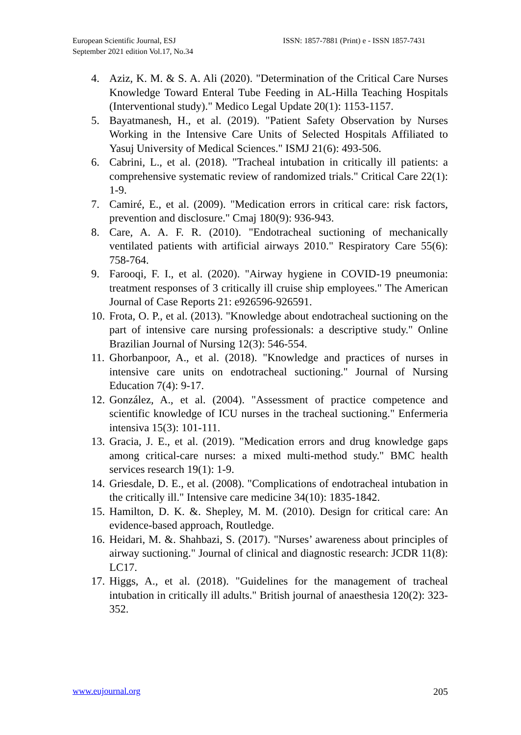European Scientific Journal, ESJ
September 2021 edition Vol.17, No.34
ISSN: 1857-7881 (Print) e - ISSN 1857-7431
4. Aziz, K. M. & S. A. Ali (2020). "Determination of the Critical Care Nurses Knowledge Toward Enteral Tube Feeding in AL-Hilla Teaching Hospitals (Interventional study)." Medico Legal Update 20(1): 1153-1157.
5. Bayatmanesh, H., et al. (2019). "Patient Safety Observation by Nurses Working in the Intensive Care Units of Selected Hospitals Affiliated to Yasuj University of Medical Sciences." ISMJ 21(6): 493-506.
6. Cabrini, L., et al. (2018). "Tracheal intubation in critically ill patients: a comprehensive systematic review of randomized trials." Critical Care 22(1): 1-9.
7. Camiré, E., et al. (2009). "Medication errors in critical care: risk factors, prevention and disclosure." Cmaj 180(9): 936-943.
8. Care, A. A. F. R. (2010). "Endotracheal suctioning of mechanically ventilated patients with artificial airways 2010." Respiratory Care 55(6): 758-764.
9. Farooqi, F. I., et al. (2020). "Airway hygiene in COVID-19 pneumonia: treatment responses of 3 critically ill cruise ship employees." The American Journal of Case Reports 21: e926596-926591.
10. Frota, O. P., et al. (2013). "Knowledge about endotracheal suctioning on the part of intensive care nursing professionals: a descriptive study." Online Brazilian Journal of Nursing 12(3): 546-554.
11. Ghorbanpoor, A., et al. (2018). "Knowledge and practices of nurses in intensive care units on endotracheal suctioning." Journal of Nursing Education 7(4): 9-17.
12. González, A., et al. (2004). "Assessment of practice competence and scientific knowledge of ICU nurses in the tracheal suctioning." Enfermeria intensiva 15(3): 101-111.
13. Gracia, J. E., et al. (2019). "Medication errors and drug knowledge gaps among critical-care nurses: a mixed multi-method study." BMC health services research 19(1): 1-9.
14. Griesdale, D. E., et al. (2008). "Complications of endotracheal intubation in the critically ill." Intensive care medicine 34(10): 1835-1842.
15. Hamilton, D. K. &. Shepley, M. M. (2010). Design for critical care: An evidence-based approach, Routledge.
16. Heidari, M. &. Shahbazi, S. (2017). "Nurses’ awareness about principles of airway suctioning." Journal of clinical and diagnostic research: JCDR 11(8): LC17.
17. Higgs, A., et al. (2018). "Guidelines for the management of tracheal intubation in critically ill adults." British journal of anaesthesia 120(2): 323-352.
www.eujournal.org 205